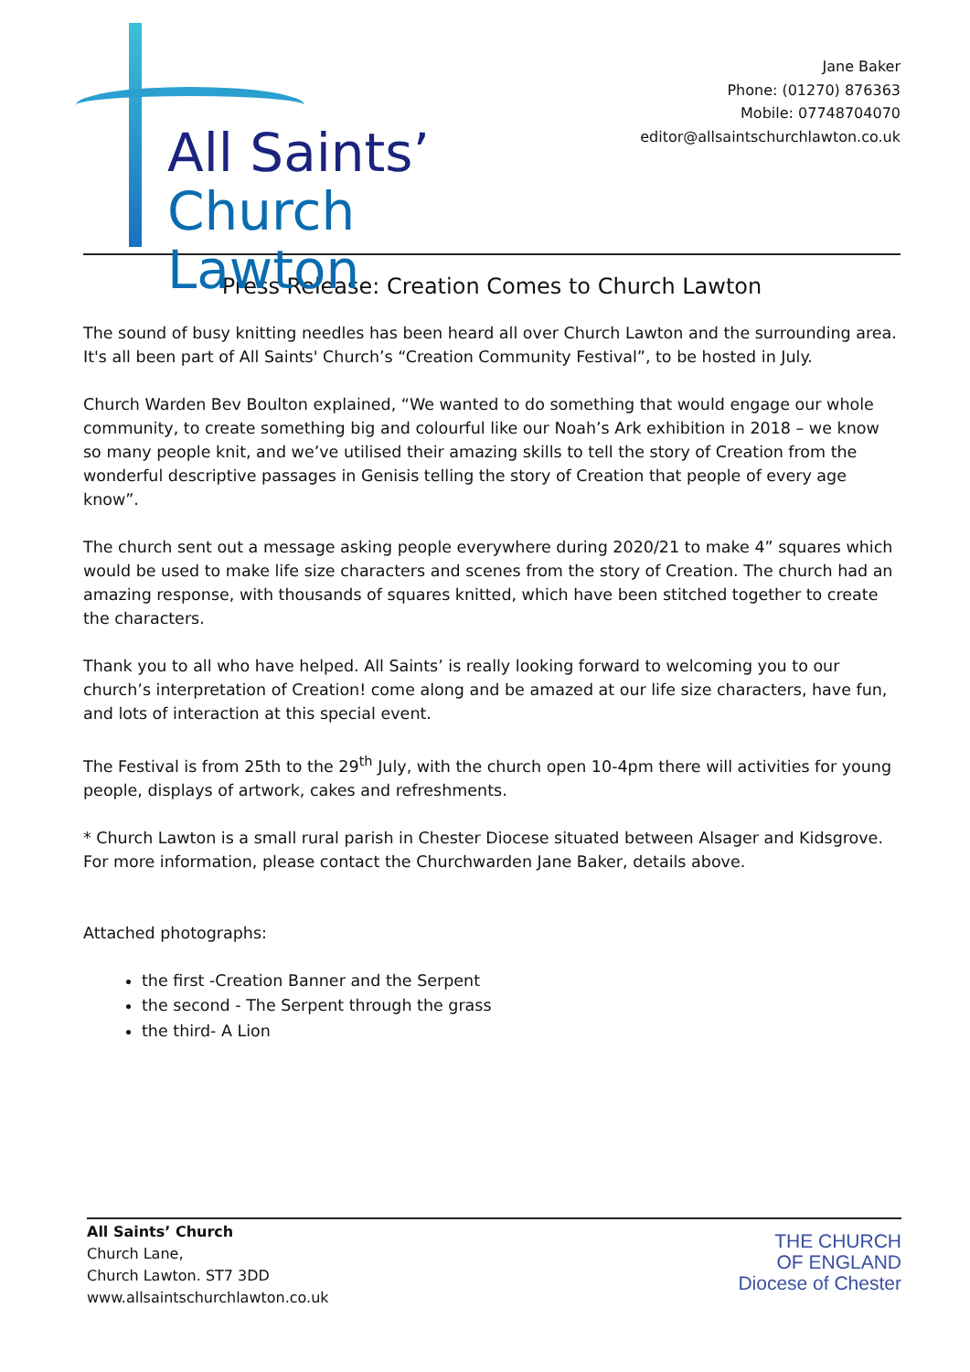All Saints’
Church Lawton
Jane Baker
Phone: (01270) 876363
Mobile: 07748704070
editor@allsaintschurchlawton.co.uk
Press Release: Creation Comes to Church Lawton
The sound of busy knitting needles has been heard all over Church Lawton and the surrounding area. It's all been part of All Saints' Church’s “Creation Community Festival”, to be hosted in July.
Church Warden Bev Boulton explained, “We wanted to do something that would engage our whole community, to create something big and colourful like our Noah’s Ark exhibition in 2018 – we know so many people knit, and we’ve utilised their amazing skills to tell the story of Creation from the wonderful descriptive passages in Genisis telling the story of Creation that people of every age know”.
The church sent out a message asking people everywhere during 2020/21 to make 4” squares which would be used to make life size characters and scenes from the story of Creation. The church had an amazing response, with thousands of squares knitted, which have been stitched together to create the characters.
Thank you to all who have helped. All Saints’ is really looking forward to welcoming you to our church’s interpretation of Creation! come along and be amazed at our life size characters, have fun, and lots of interaction at this special event.
The Festival is from 25th to the 29<sup>th</sup> July, with the church open 10-4pm there will activities for young people, displays of artwork, cakes and refreshments.
* Church Lawton is a small rural parish in Chester Diocese situated between Alsager and Kidsgrove. For more information, please contact the Churchwarden Jane Baker, details above.
Attached photographs:
the first -Creation Banner and the Serpent
the second - The Serpent through the grass
the third- A Lion
All Saints’ Church
Church Lane,
Church Lawton. ST7 3DD
www.allsaintschurchlawton.co.uk
THE CHURCH
OF ENGLAND
Diocese of Chester